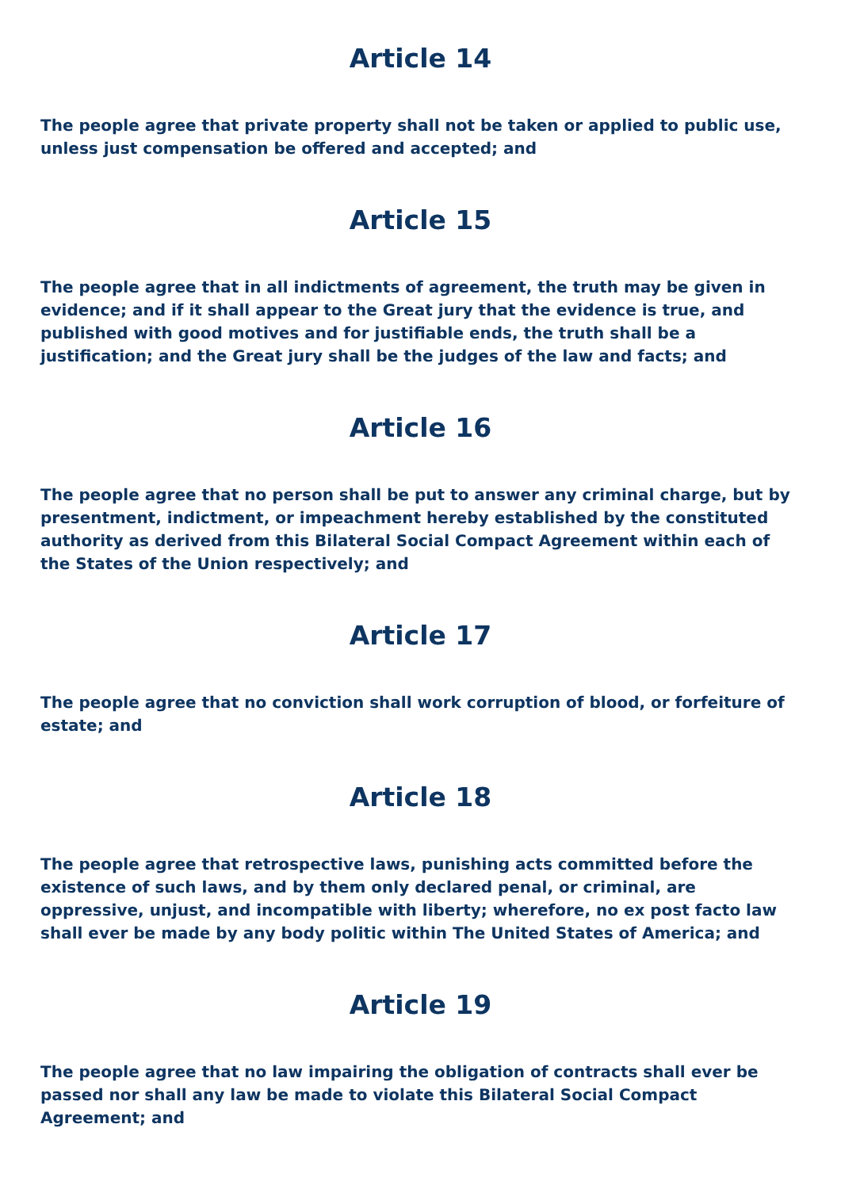Article 14
The people agree that private property shall not be taken or applied to public use, unless just compensation be offered and accepted; and
Article 15
The people agree that in all indictments of agreement, the truth may be given in evidence; and if it shall appear to the Great jury that the evidence is true, and published with good motives and for justifiable ends, the truth shall be a justification; and the Great jury shall be the judges of the law and facts; and
Article 16
The people agree that no person shall be put to answer any criminal charge, but by presentment, indictment, or impeachment hereby established by the constituted authority as derived from this Bilateral Social Compact Agreement within each of the States of the Union respectively; and
Article 17
The people agree that no conviction shall work corruption of blood, or forfeiture of estate; and
Article 18
The people agree that retrospective laws, punishing acts committed before the existence of such laws, and by them only declared penal, or criminal, are oppressive, unjust, and incompatible with liberty; wherefore, no ex post facto law shall ever be made by any body politic within The United States of America; and
Article 19
The people agree that no law impairing the obligation of contracts shall ever be passed nor shall any law be made to violate this Bilateral Social Compact Agreement; and